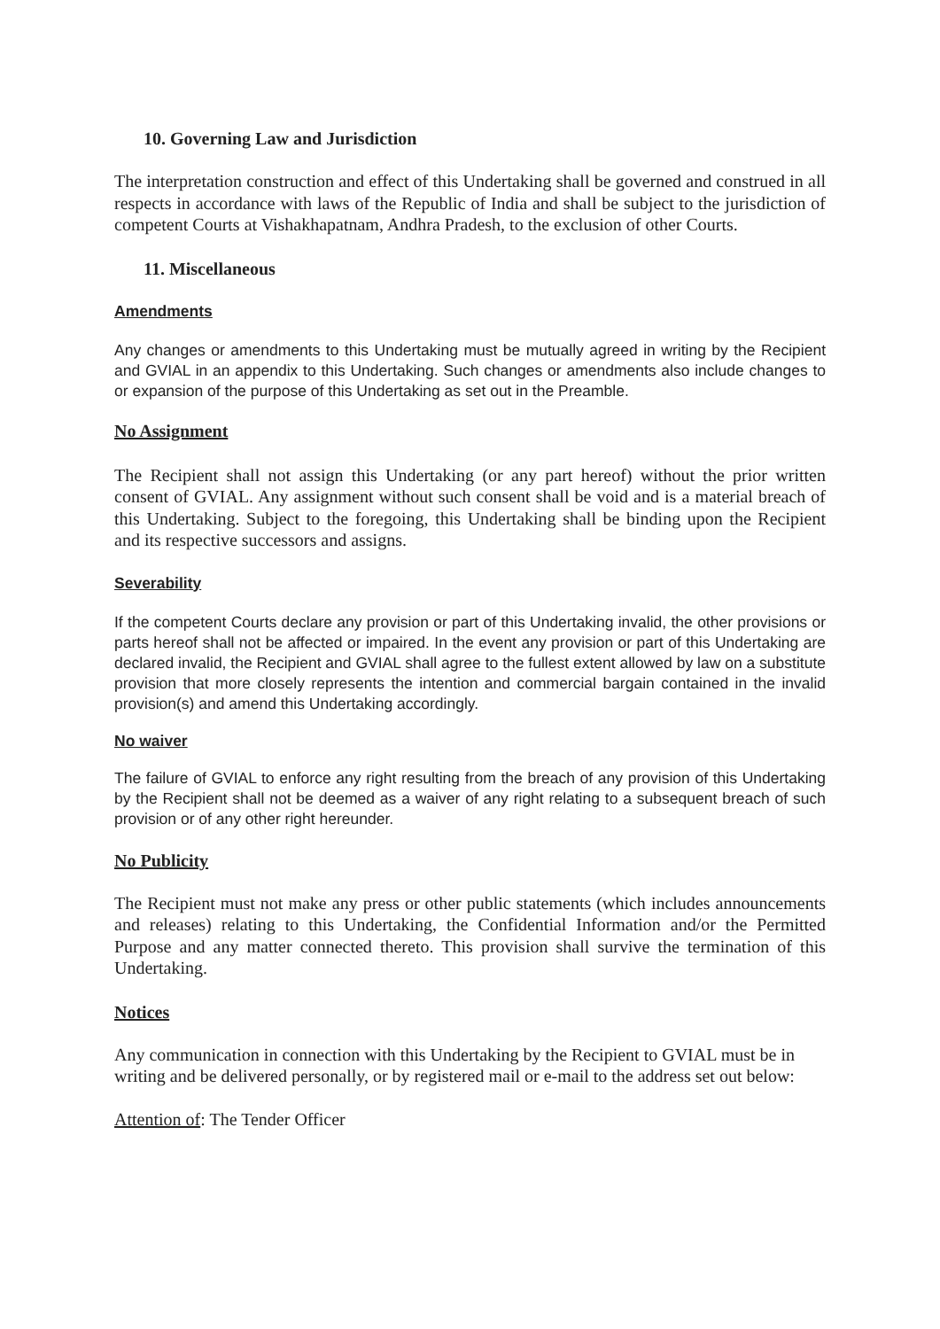10. Governing Law and Jurisdiction
The interpretation construction and effect of this Undertaking shall be governed and construed in all respects in accordance with laws of the Republic of India and shall be subject to the jurisdiction of competent Courts at Vishakhapatnam, Andhra Pradesh, to the exclusion of other Courts.
11. Miscellaneous
Amendments
Any changes or amendments to this Undertaking must be mutually agreed in writing by the Recipient and GVIAL in an appendix to this Undertaking. Such changes or amendments also include changes to or expansion of the purpose of this Undertaking as set out in the Preamble.
No Assignment
The Recipient shall not assign this Undertaking (or any part hereof) without the prior written consent of GVIAL. Any assignment without such consent shall be void and is a material breach of this Undertaking. Subject to the foregoing, this Undertaking shall be binding upon the Recipient and its respective successors and assigns.
Severability
If the competent Courts declare any provision or part of this Undertaking invalid, the other provisions or parts hereof shall not be affected or impaired. In the event any provision or part of this Undertaking are declared invalid, the Recipient and GVIAL shall agree to the fullest extent allowed by law on a substitute provision that more closely represents the intention and commercial bargain contained in the invalid provision(s) and amend this Undertaking accordingly.
No waiver
The failure of GVIAL to enforce any right resulting from the breach of any provision of this Undertaking by the Recipient shall not be deemed as a waiver of any right relating to a subsequent breach of such provision or of any other right hereunder.
No Publicity
The Recipient must not make any press or other public statements (which includes announcements and releases) relating to this Undertaking, the Confidential Information and/or the Permitted Purpose and any matter connected thereto. This provision shall survive the termination of this Undertaking.
Notices
Any communication in connection with this Undertaking by the Recipient to GVIAL must be in writing and be delivered personally, or by registered mail or e-mail to the address set out below:
Attention of: The Tender Officer